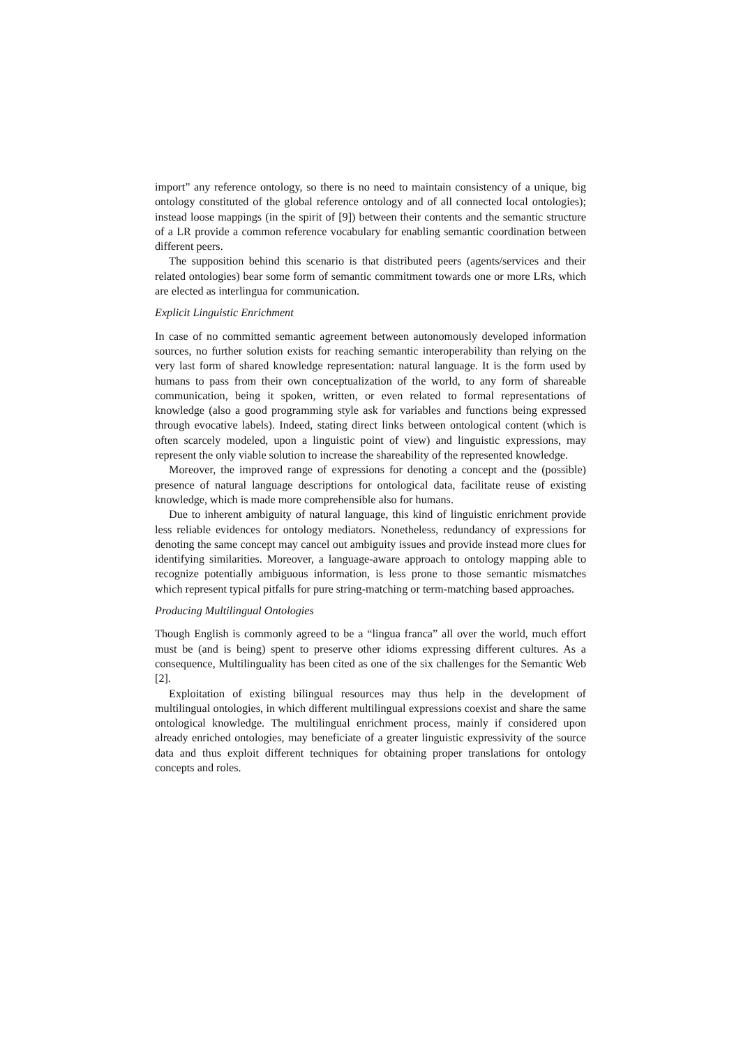import” any reference ontology, so there is no need to maintain consistency of a unique, big ontology constituted of the global reference ontology and of all connected local ontologies); instead loose mappings (in the spirit of [9]) between their contents and the semantic structure of a LR provide a common reference vocabulary for enabling semantic coordination between different peers.
The supposition behind this scenario is that distributed peers (agents/services and their related ontologies) bear some form of semantic commitment towards one or more LRs, which are elected as interlingua for communication.
Explicit Linguistic Enrichment
In case of no committed semantic agreement between autonomously developed information sources, no further solution exists for reaching semantic interoperability than relying on the very last form of shared knowledge representation: natural language. It is the form used by humans to pass from their own conceptualization of the world, to any form of shareable communication, being it spoken, written, or even related to formal representations of knowledge (also a good programming style ask for variables and functions being expressed through evocative labels). Indeed, stating direct links between ontological content (which is often scarcely modeled, upon a linguistic point of view) and linguistic expressions, may represent the only viable solution to increase the shareability of the represented knowledge.
Moreover, the improved range of expressions for denoting a concept and the (possible) presence of natural language descriptions for ontological data, facilitate reuse of existing knowledge, which is made more comprehensible also for humans.
Due to inherent ambiguity of natural language, this kind of linguistic enrichment provide less reliable evidences for ontology mediators. Nonetheless, redundancy of expressions for denoting the same concept may cancel out ambiguity issues and provide instead more clues for identifying similarities. Moreover, a language-aware approach to ontology mapping able to recognize potentially ambiguous information, is less prone to those semantic mismatches which represent typical pitfalls for pure string-matching or term-matching based approaches.
Producing Multilingual Ontologies
Though English is commonly agreed to be a “lingua franca” all over the world, much effort must be (and is being) spent to preserve other idioms expressing different cultures. As a consequence, Multilinguality has been cited as one of the six challenges for the Semantic Web [2].
Exploitation of existing bilingual resources may thus help in the development of multilingual ontologies, in which different multilingual expressions coexist and share the same ontological knowledge. The multilingual enrichment process, mainly if considered upon already enriched ontologies, may beneficiate of a greater linguistic expressivity of the source data and thus exploit different techniques for obtaining proper translations for ontology concepts and roles.